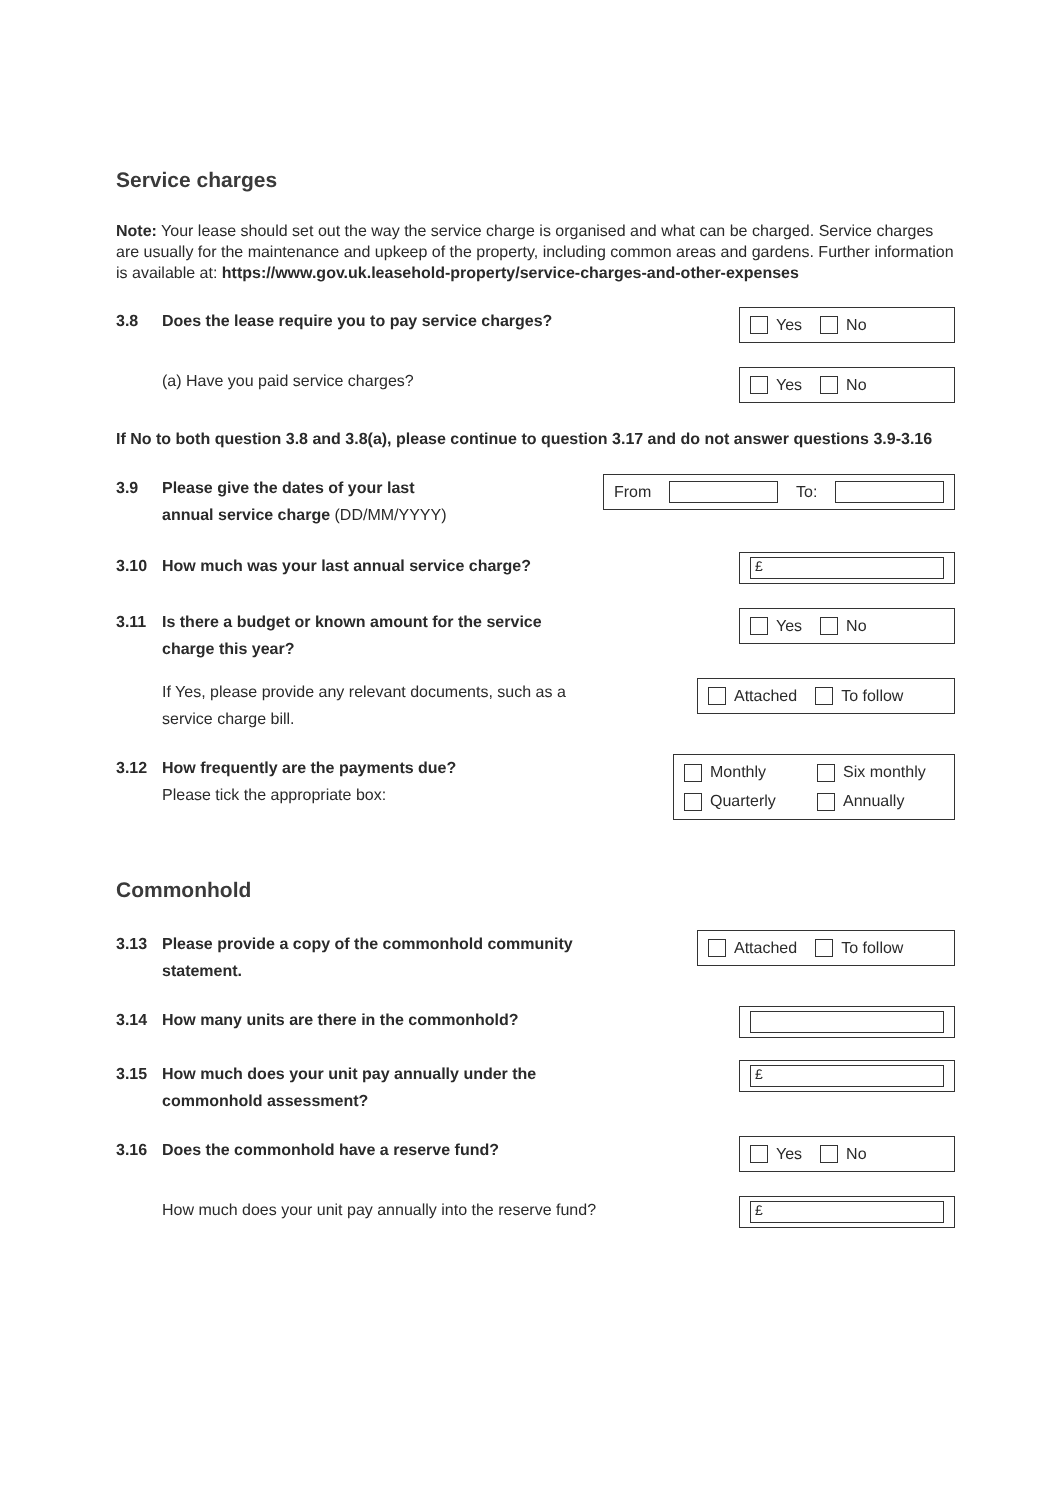Service charges
Note: Your lease should set out the way the service charge is organised and what can be charged. Service charges are usually for the maintenance and upkeep of the property, including common areas and gardens. Further information is available at: https://www.gov.uk.leasehold-property/service-charges-and-other-expenses
3.8 Does the lease require you to pay service charges?
Yes No
(a) Have you paid service charges?
Yes No
If No to both question 3.8 and 3.8(a), please continue to question 3.17 and do not answer questions 3.9-3.16
3.9 Please give the dates of your last
annual service charge (DD/MM/YYYY)
From To:
3.10 How much was your last annual service charge?
£
3.11 Is there a budget or known amount for the service
charge this year?
Yes No
If Yes, please provide any relevant documents, such as a
service charge bill.
Attached To follow
3.12 How frequently are the payments due?
Please tick the appropriate box:
Monthly Six monthly Quarterly Annually
Commonhold
3.13 Please provide a copy of the commonhold community
statement.
Attached To follow
3.14 How many units are there in the commonhold?
3.15 How much does your unit pay annually under the
commonhold assessment?
£
3.16 Does the commonhold have a reserve fund?
Yes No
How much does your unit pay annually into the reserve fund?
£